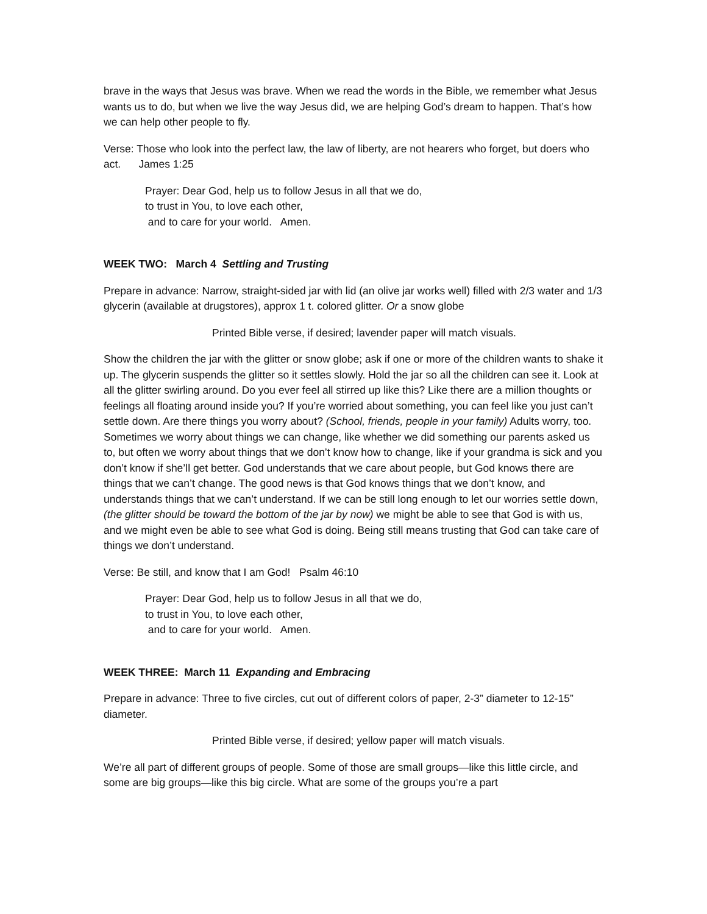brave in the ways that Jesus was brave. When we read the words in the Bible, we remember what Jesus wants us to do, but when we live the way Jesus did, we are helping God’s dream to happen. That’s how we can help other people to fly.
Verse: Those who look into the perfect law, the law of liberty, are not hearers who forget, but doers who act. James 1:25
Prayer: Dear God, help us to follow Jesus in all that we do,
to trust in You, to love each other,
and to care for your world. Amen.
WEEK TWO: March 4 Settling and Trusting
Prepare in advance: Narrow, straight-sided jar with lid (an olive jar works well) filled with 2/3 water and 1/3 glycerin (available at drugstores), approx 1 t. colored glitter. Or a snow globe
Printed Bible verse, if desired; lavender paper will match visuals.
Show the children the jar with the glitter or snow globe; ask if one or more of the children wants to shake it up. The glycerin suspends the glitter so it settles slowly. Hold the jar so all the children can see it. Look at all the glitter swirling around. Do you ever feel all stirred up like this? Like there are a million thoughts or feelings all floating around inside you? If you’re worried about something, you can feel like you just can’t settle down. Are there things you worry about? (School, friends, people in your family) Adults worry, too. Sometimes we worry about things we can change, like whether we did something our parents asked us to, but often we worry about things that we don’t know how to change, like if your grandma is sick and you don’t know if she’ll get better. God understands that we care about people, but God knows there are things that we can’t change. The good news is that God knows things that we don’t know, and understands things that we can’t understand. If we can be still long enough to let our worries settle down, (the glitter should be toward the bottom of the jar by now) we might be able to see that God is with us, and we might even be able to see what God is doing. Being still means trusting that God can take care of things we don’t understand.
Verse: Be still, and know that I am God! Psalm 46:10
Prayer: Dear God, help us to follow Jesus in all that we do,
to trust in You, to love each other,
and to care for your world. Amen.
WEEK THREE: March 11 Expanding and Embracing
Prepare in advance: Three to five circles, cut out of different colors of paper, 2-3” diameter to 12-15” diameter.
Printed Bible verse, if desired; yellow paper will match visuals.
We’re all part of different groups of people. Some of those are small groups—like this little circle, and some are big groups—like this big circle. What are some of the groups you’re a part